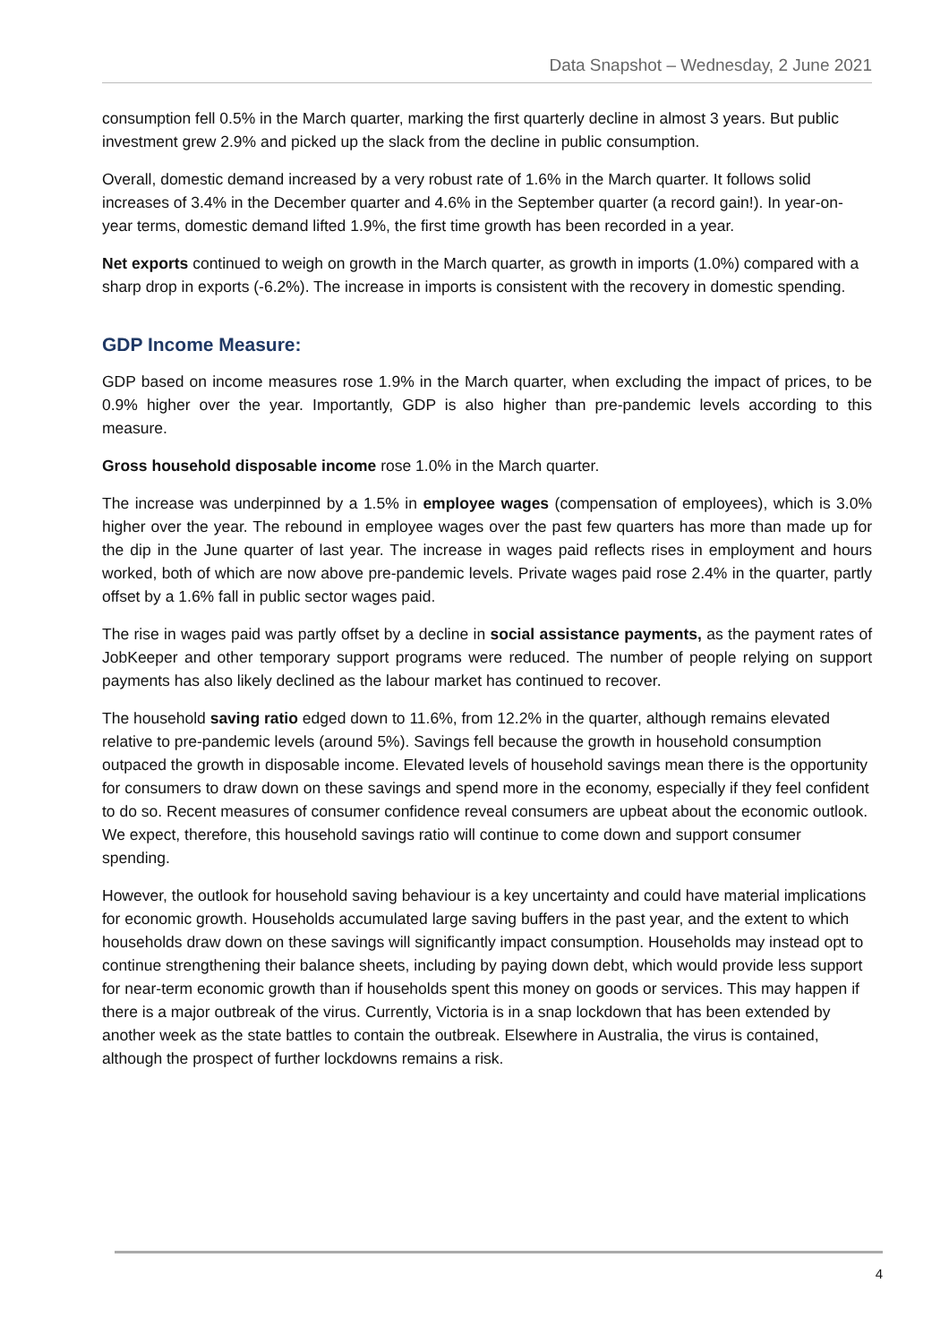Data Snapshot – Wednesday, 2 June 2021
consumption fell 0.5% in the March quarter, marking the first quarterly decline in almost 3 years. But public investment grew 2.9% and picked up the slack from the decline in public consumption.
Overall, domestic demand increased by a very robust rate of 1.6% in the March quarter. It follows solid increases of 3.4% in the December quarter and 4.6% in the September quarter (a record gain!). In year-on-year terms, domestic demand lifted 1.9%, the first time growth has been recorded in a year.
Net exports continued to weigh on growth in the March quarter, as growth in imports (1.0%) compared with a sharp drop in exports (-6.2%). The increase in imports is consistent with the recovery in domestic spending.
GDP Income Measure:
GDP based on income measures rose 1.9% in the March quarter, when excluding the impact of prices, to be 0.9% higher over the year. Importantly, GDP is also higher than pre-pandemic levels according to this measure.
Gross household disposable income rose 1.0% in the March quarter.
The increase was underpinned by a 1.5% in employee wages (compensation of employees), which is 3.0% higher over the year. The rebound in employee wages over the past few quarters has more than made up for the dip in the June quarter of last year. The increase in wages paid reflects rises in employment and hours worked, both of which are now above pre-pandemic levels. Private wages paid rose 2.4% in the quarter, partly offset by a 1.6% fall in public sector wages paid.
The rise in wages paid was partly offset by a decline in social assistance payments, as the payment rates of JobKeeper and other temporary support programs were reduced. The number of people relying on support payments has also likely declined as the labour market has continued to recover.
The household saving ratio edged down to 11.6%, from 12.2% in the quarter, although remains elevated relative to pre-pandemic levels (around 5%). Savings fell because the growth in household consumption outpaced the growth in disposable income. Elevated levels of household savings mean there is the opportunity for consumers to draw down on these savings and spend more in the economy, especially if they feel confident to do so. Recent measures of consumer confidence reveal consumers are upbeat about the economic outlook. We expect, therefore, this household savings ratio will continue to come down and support consumer spending.
However, the outlook for household saving behaviour is a key uncertainty and could have material implications for economic growth. Households accumulated large saving buffers in the past year, and the extent to which households draw down on these savings will significantly impact consumption. Households may instead opt to continue strengthening their balance sheets, including by paying down debt, which would provide less support for near-term economic growth than if households spent this money on goods or services. This may happen if there is a major outbreak of the virus. Currently, Victoria is in a snap lockdown that has been extended by another week as the state battles to contain the outbreak. Elsewhere in Australia, the virus is contained, although the prospect of further lockdowns remains a risk.
4